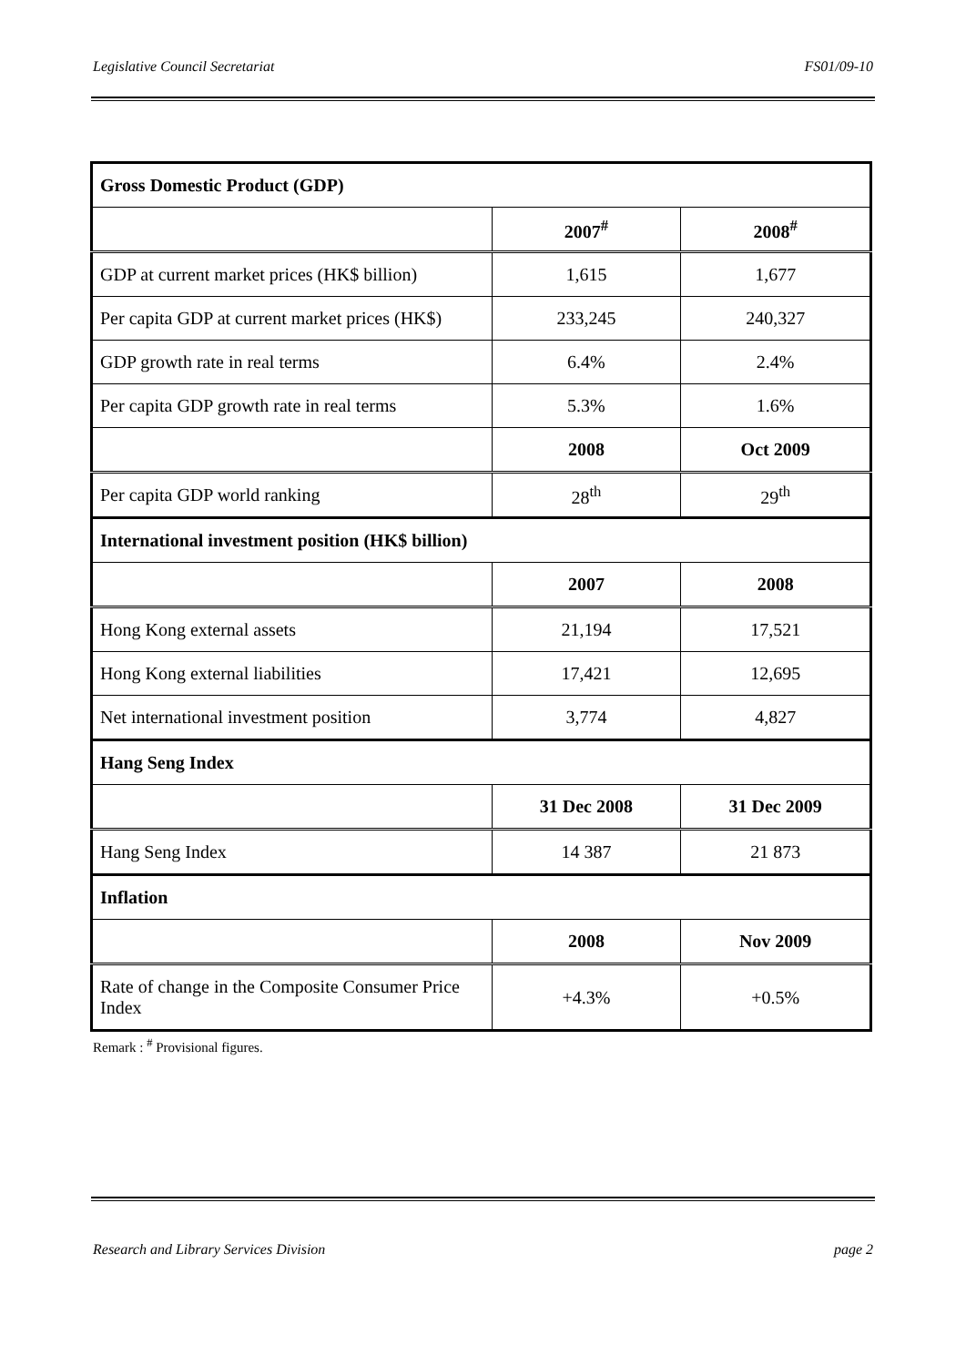Legislative Council Secretariat FS01/09-10
| Gross Domestic Product (GDP) | | |
| | 2007<sup>#</sup> | 2008<sup>#</sup> |
| GDP at current market prices (HK$ billion) | 1,615 | 1,677 |
| Per capita GDP at current market prices (HK$) | 233,245 | 240,327 |
| GDP growth rate in real terms | 6.4% | 2.4% |
| Per capita GDP growth rate in real terms | 5.3% | 1.6% |
| | 2008 | Oct 2009 |
| Per capita GDP world ranking | 28<sup>th</sup> | 29<sup>th</sup> |
| International investment position (HK$ billion) | | |
| | 2007 | 2008 |
| Hong Kong external assets | 21,194 | 17,521 |
| Hong Kong external liabilities | 17,421 | 12,695 |
| Net international investment position | 3,774 | 4,827 |
| Hang Seng Index | | |
| | 31 Dec 2008 | 31 Dec 2009 |
| Hang Seng Index | 14 387 | 21 873 |
| Inflation | | |
| | 2008 | Nov 2009 |
| Rate of change in the Composite Consumer Price Index | +4.3% | +0.5% |
Remark : <sup>#</sup> Provisional figures.
Research and Library Services Division page 2